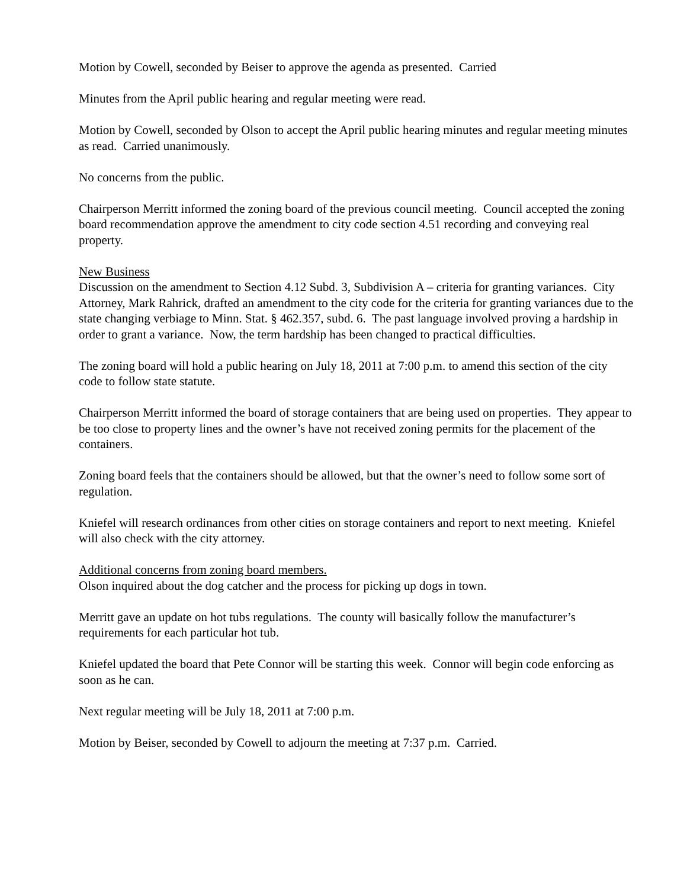Motion by Cowell, seconded by Beiser to approve the agenda as presented. Carried
Minutes from the April public hearing and regular meeting were read.
Motion by Cowell, seconded by Olson to accept the April public hearing minutes and regular meeting minutes as read. Carried unanimously.
No concerns from the public.
Chairperson Merritt informed the zoning board of the previous council meeting. Council accepted the zoning board recommendation approve the amendment to city code section 4.51 recording and conveying real property.
New Business
Discussion on the amendment to Section 4.12 Subd. 3, Subdivision A – criteria for granting variances. City Attorney, Mark Rahrick, drafted an amendment to the city code for the criteria for granting variances due to the state changing verbiage to Minn. Stat. § 462.357, subd. 6. The past language involved proving a hardship in order to grant a variance. Now, the term hardship has been changed to practical difficulties.
The zoning board will hold a public hearing on July 18, 2011 at 7:00 p.m. to amend this section of the city code to follow state statute.
Chairperson Merritt informed the board of storage containers that are being used on properties. They appear to be too close to property lines and the owner’s have not received zoning permits for the placement of the containers.
Zoning board feels that the containers should be allowed, but that the owner’s need to follow some sort of regulation.
Kniefel will research ordinances from other cities on storage containers and report to next meeting. Kniefel will also check with the city attorney.
Additional concerns from zoning board members.
Olson inquired about the dog catcher and the process for picking up dogs in town.
Merritt gave an update on hot tubs regulations. The county will basically follow the manufacturer’s requirements for each particular hot tub.
Kniefel updated the board that Pete Connor will be starting this week. Connor will begin code enforcing as soon as he can.
Next regular meeting will be July 18, 2011 at 7:00 p.m.
Motion by Beiser, seconded by Cowell to adjourn the meeting at 7:37 p.m. Carried.